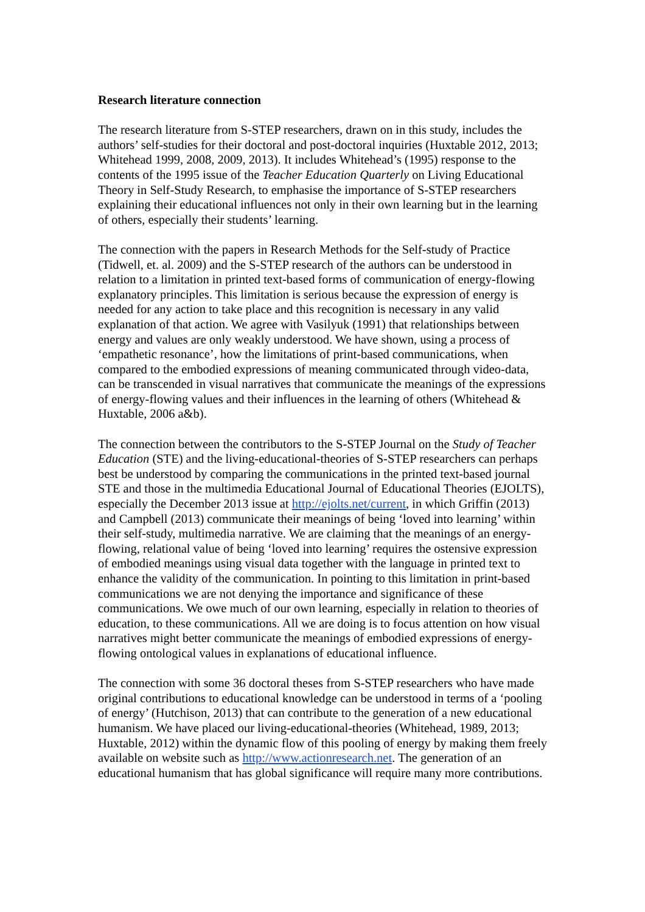Research literature connection
The research literature from S-STEP researchers, drawn on in this study, includes the authors’ self-studies for their doctoral and post-doctoral inquiries (Huxtable 2012, 2013; Whitehead 1999, 2008, 2009, 2013). It includes Whitehead’s (1995) response to the contents of the 1995 issue of the Teacher Education Quarterly on Living Educational Theory in Self-Study Research, to emphasise the importance of S-STEP researchers explaining their educational influences not only in their own learning but in the learning of others, especially their students’ learning.
The connection with the papers in Research Methods for the Self-study of Practice (Tidwell, et. al. 2009) and the S-STEP research of the authors can be understood in relation to a limitation in printed text-based forms of communication of energy-flowing explanatory principles. This limitation is serious because the expression of energy is needed for any action to take place and this recognition is necessary in any valid explanation of that action. We agree with Vasilyuk (1991) that relationships between energy and values are only weakly understood. We have shown, using a process of ‘empathetic resonance’, how the limitations of print-based communications, when compared to the embodied expressions of meaning communicated through video-data, can be transcended in visual narratives that communicate the meanings of the expressions of energy-flowing values and their influences in the learning of others (Whitehead & Huxtable, 2006 a&b).
The connection between the contributors to the S-STEP Journal on the Study of Teacher Education (STE) and the living-educational-theories of S-STEP researchers can perhaps best be understood by comparing the communications in the printed text-based journal STE and those in the multimedia Educational Journal of Educational Theories (EJOLTS), especially the December 2013 issue at http://ejolts.net/current, in which Griffin (2013) and Campbell (2013) communicate their meanings of being ‘loved into learning’ within their self-study, multimedia narrative. We are claiming that the meanings of an energy-flowing, relational value of being ‘loved into learning’ requires the ostensive expression of embodied meanings using visual data together with the language in printed text to enhance the validity of the communication. In pointing to this limitation in print-based communications we are not denying the importance and significance of these communications. We owe much of our own learning, especially in relation to theories of education, to these communications. All we are doing is to focus attention on how visual narratives might better communicate the meanings of embodied expressions of energy-flowing ontological values in explanations of educational influence.
The connection with some 36 doctoral theses from S-STEP researchers who have made original contributions to educational knowledge can be understood in terms of a ‘pooling of energy’ (Hutchison, 2013) that can contribute to the generation of a new educational humanism. We have placed our living-educational-theories (Whitehead, 1989, 2013; Huxtable, 2012) within the dynamic flow of this pooling of energy by making them freely available on website such as http://www.actionresearch.net. The generation of an educational humanism that has global significance will require many more contributions.